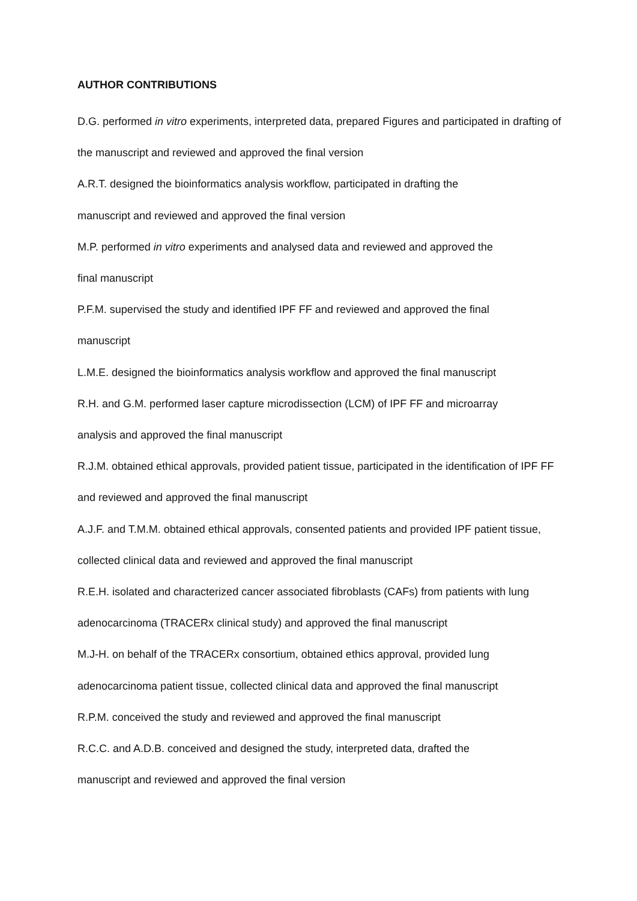AUTHOR CONTRIBUTIONS
D.G. performed in vitro experiments, interpreted data, prepared Figures and participated in drafting of the manuscript and reviewed and approved the final version
A.R.T. designed the bioinformatics analysis workflow, participated in drafting the
manuscript and reviewed and approved the final version
M.P. performed in vitro experiments and analysed data and reviewed and approved the
final manuscript
P.F.M. supervised the study and identified IPF FF and reviewed and approved the final
manuscript
L.M.E. designed the bioinformatics analysis workflow and approved the final manuscript
R.H. and G.M. performed laser capture microdissection (LCM) of IPF FF and microarray
analysis and approved the final manuscript
R.J.M. obtained ethical approvals, provided patient tissue, participated in the identification of IPF FF and reviewed and approved the final manuscript
A.J.F. and T.M.M. obtained ethical approvals, consented patients and provided IPF patient tissue, collected clinical data and reviewed and approved the final manuscript
R.E.H. isolated and characterized cancer associated fibroblasts (CAFs) from patients with lung adenocarcinoma (TRACERx clinical study) and approved the final manuscript
M.J-H. on behalf of the TRACERx consortium, obtained ethics approval, provided lung
adenocarcinoma patient tissue, collected clinical data and approved the final manuscript
R.P.M. conceived the study and reviewed and approved the final manuscript
R.C.C. and A.D.B. conceived and designed the study, interpreted data, drafted the
manuscript and reviewed and approved the final version